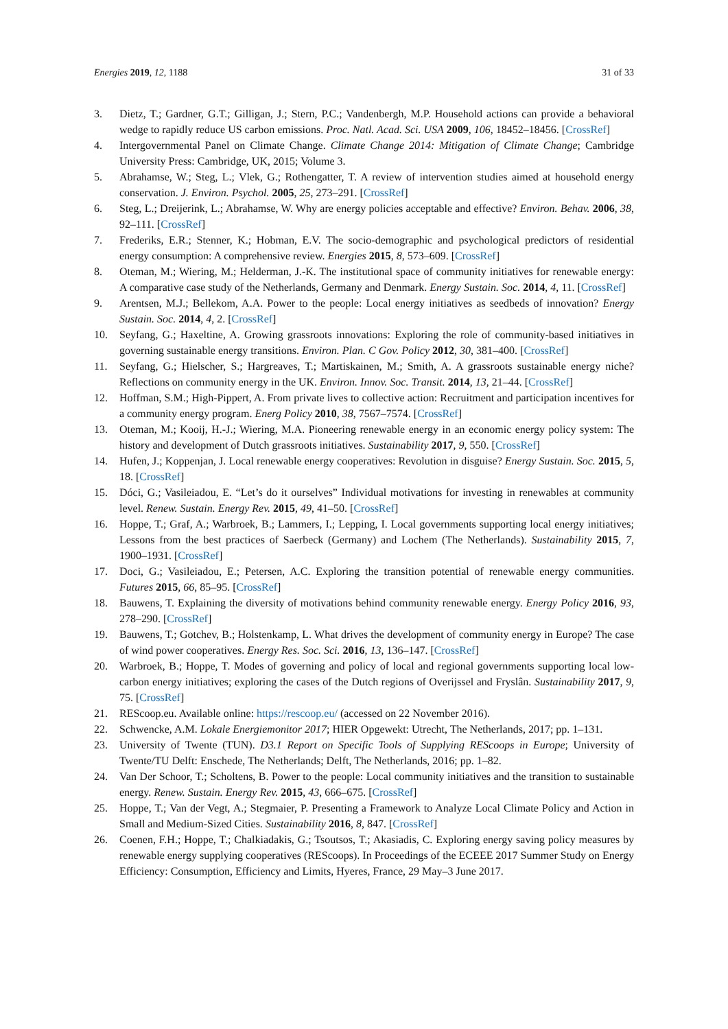Energies 2019, 12, 1188 31 of 33
3. Dietz, T.; Gardner, G.T.; Gilligan, J.; Stern, P.C.; Vandenbergh, M.P. Household actions can provide a behavioral wedge to rapidly reduce US carbon emissions. Proc. Natl. Acad. Sci. USA 2009, 106, 18452–18456. [CrossRef]
4. Intergovernmental Panel on Climate Change. Climate Change 2014: Mitigation of Climate Change; Cambridge University Press: Cambridge, UK, 2015; Volume 3.
5. Abrahamse, W.; Steg, L.; Vlek, G.; Rothengatter, T. A review of intervention studies aimed at household energy conservation. J. Environ. Psychol. 2005, 25, 273–291. [CrossRef]
6. Steg, L.; Dreijerink, L.; Abrahamse, W. Why are energy policies acceptable and effective? Environ. Behav. 2006, 38, 92–111. [CrossRef]
7. Frederiks, E.R.; Stenner, K.; Hobman, E.V. The socio-demographic and psychological predictors of residential energy consumption: A comprehensive review. Energies 2015, 8, 573–609. [CrossRef]
8. Oteman, M.; Wiering, M.; Helderman, J.-K. The institutional space of community initiatives for renewable energy: A comparative case study of the Netherlands, Germany and Denmark. Energy Sustain. Soc. 2014, 4, 11. [CrossRef]
9. Arentsen, M.J.; Bellekom, A.A. Power to the people: Local energy initiatives as seedbeds of innovation? Energy Sustain. Soc. 2014, 4, 2. [CrossRef]
10. Seyfang, G.; Haxeltine, A. Growing grassroots innovations: Exploring the role of community-based initiatives in governing sustainable energy transitions. Environ. Plan. C Gov. Policy 2012, 30, 381–400. [CrossRef]
11. Seyfang, G.; Hielscher, S.; Hargreaves, T.; Martiskainen, M.; Smith, A. A grassroots sustainable energy niche? Reflections on community energy in the UK. Environ. Innov. Soc. Transit. 2014, 13, 21–44. [CrossRef]
12. Hoffman, S.M.; High-Pippert, A. From private lives to collective action: Recruitment and participation incentives for a community energy program. Energ Policy 2010, 38, 7567–7574. [CrossRef]
13. Oteman, M.; Kooij, H.-J.; Wiering, M.A. Pioneering renewable energy in an economic energy policy system: The history and development of Dutch grassroots initiatives. Sustainability 2017, 9, 550. [CrossRef]
14. Hufen, J.; Koppenjan, J. Local renewable energy cooperatives: Revolution in disguise? Energy Sustain. Soc. 2015, 5, 18. [CrossRef]
15. Dóci, G.; Vasileiadou, E. “Let’s do it ourselves” Individual motivations for investing in renewables at community level. Renew. Sustain. Energy Rev. 2015, 49, 41–50. [CrossRef]
16. Hoppe, T.; Graf, A.; Warbroek, B.; Lammers, I.; Lepping, I. Local governments supporting local energy initiatives; Lessons from the best practices of Saerbeck (Germany) and Lochem (The Netherlands). Sustainability 2015, 7, 1900–1931. [CrossRef]
17. Doci, G.; Vasileiadou, E.; Petersen, A.C. Exploring the transition potential of renewable energy communities. Futures 2015, 66, 85–95. [CrossRef]
18. Bauwens, T. Explaining the diversity of motivations behind community renewable energy. Energy Policy 2016, 93, 278–290. [CrossRef]
19. Bauwens, T.; Gotchev, B.; Holstenkamp, L. What drives the development of community energy in Europe? The case of wind power cooperatives. Energy Res. Soc. Sci. 2016, 13, 136–147. [CrossRef]
20. Warbroek, B.; Hoppe, T. Modes of governing and policy of local and regional governments supporting local low-carbon energy initiatives; exploring the cases of the Dutch regions of Overijssel and Fryslân. Sustainability 2017, 9, 75. [CrossRef]
21. REScoop.eu. Available online: https://rescoop.eu/ (accessed on 22 November 2016).
22. Schwencke, A.M. Lokale Energiemonitor 2017; HIER Opgewekt: Utrecht, The Netherlands, 2017; pp. 1–131.
23. University of Twente (TUN). D3.1 Report on Specific Tools of Supplying REScoops in Europe; University of Twente/TU Delft: Enschede, The Netherlands; Delft, The Netherlands, 2016; pp. 1–82.
24. Van Der Schoor, T.; Scholtens, B. Power to the people: Local community initiatives and the transition to sustainable energy. Renew. Sustain. Energy Rev. 2015, 43, 666–675. [CrossRef]
25. Hoppe, T.; Van der Vegt, A.; Stegmaier, P. Presenting a Framework to Analyze Local Climate Policy and Action in Small and Medium-Sized Cities. Sustainability 2016, 8, 847. [CrossRef]
26. Coenen, F.H.; Hoppe, T.; Chalkiadakis, G.; Tsoutsos, T.; Akasiadis, C. Exploring energy saving policy measures by renewable energy supplying cooperatives (REScoops). In Proceedings of the ECEEE 2017 Summer Study on Energy Efficiency: Consumption, Efficiency and Limits, Hyeres, France, 29 May–3 June 2017.